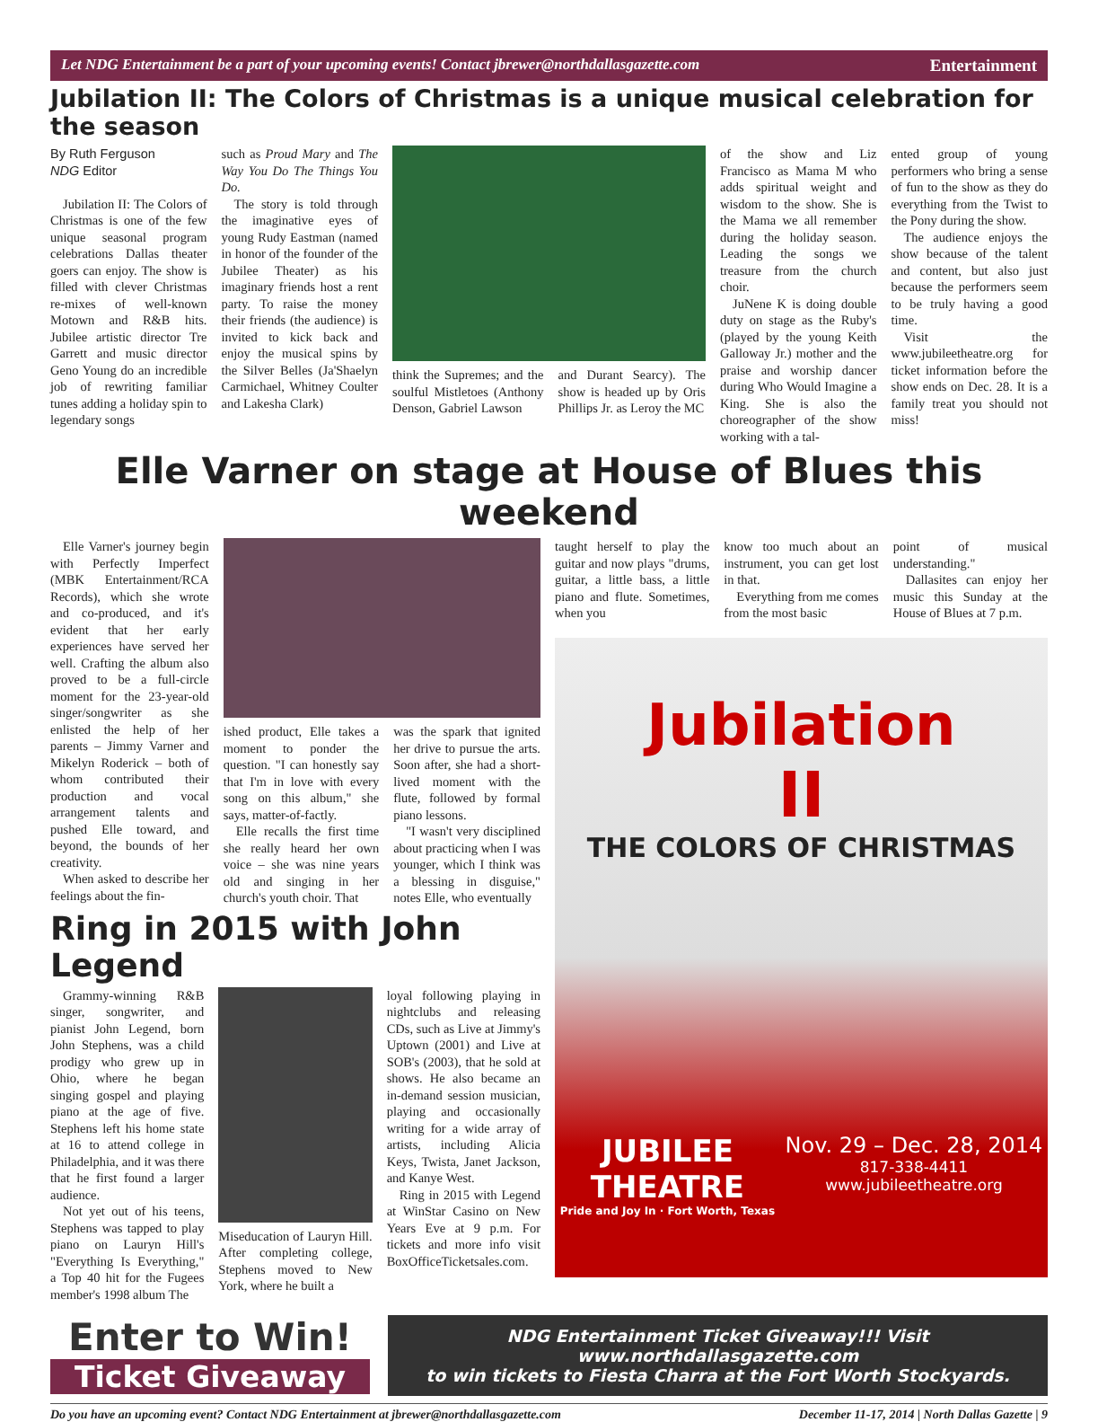Let NDG Entertainment be a part of your upcoming events! Contact jbrewer@northdallasgazette.com Entertainment
Jubilation II: The Colors of Christmas is a unique musical celebration for the season
By Ruth Ferguson
NDG Editor
Jubilation II: The Colors of Christmas is one of the few unique seasonal program celebrations Dallas theater goers can enjoy. The show is filled with clever Christmas re-mixes of well-known Motown and R&B hits. Jubilee artistic director Tre Garrett and music director Geno Young do an incredible job of rewriting familiar tunes adding a holiday spin to legendary songs
such as Proud Mary and The Way You Do The Things You Do.
The story is told through the imaginative eyes of young Rudy Eastman (named in honor of the founder of the Jubilee Theater) as his imaginary friends host a rent party. To raise the money their friends (the audience) is invited to kick back and enjoy the musical spins by the Silver Belles (Ja'Shaelyn Carmichael, Whitney Coulter and Lakesha Clark)
think the Supremes; and the soulful Mistletoes (Anthony Denson, Gabriel Lawson
and Durant Searcy). The show is headed up by Oris Phillips Jr. as Leroy the MC
of the show and Liz Francisco as Mama M who adds spiritual weight and wisdom to the show. She is the Mama we all remember during the holiday season. Leading the songs we treasure from the church choir.
JuNene K is doing double duty on stage as the Ruby's (played by the young Keith Galloway Jr.) mother and the praise and worship dancer during Who Would Imagine a King. She is also the choreographer of the show working with a tal-
ented group of young performers who bring a sense of fun to the show as they do everything from the Twist to the Pony during the show.
The audience enjoys the show because of the talent and content, but also just because the performers seem to be truly having a good time.
Visit the www.jubileetheatre.org for ticket information before the show ends on Dec. 28. It is a family treat you should not miss!
Elle Varner on stage at House of Blues this weekend
Elle Varner's journey begin with Perfectly Imperfect (MBK Entertainment/RCA Records), which she wrote and co-produced, and it's evident that her early experiences have served her well. Crafting the album also proved to be a full-circle moment for the 23-year-old singer/songwriter as she enlisted the help of her parents – Jimmy Varner and Mikelyn Roderick – both of whom contributed their production and vocal arrangement talents and pushed Elle toward, and beyond, the bounds of her creativity.
When asked to describe her feelings about the fin-
ished product, Elle takes a moment to ponder the question. "I can honestly say that I'm in love with every song on this album," she says, matter-of-factly.
Elle recalls the first time she really heard her own voice – she was nine years old and singing in her church's youth choir. That
was the spark that ignited her drive to pursue the arts. Soon after, she had a short-lived moment with the flute, followed by formal piano lessons.
"I wasn't very disciplined about practicing when I was younger, which I think was a blessing in disguise," notes Elle, who eventually
Ring in 2015 with John Legend
Grammy-winning R&B singer, songwriter, and pianist John Legend, born John Stephens, was a child prodigy who grew up in Ohio, where he began singing gospel and playing piano at the age of five. Stephens left his home state at 16 to attend college in Philadelphia, and it was there that he first found a larger audience.
Not yet out of his teens, Stephens was tapped to play piano on Lauryn Hill's "Everything Is Everything," a Top 40 hit for the Fugees member's 1998 album The
Miseducation of Lauryn Hill. After completing college, Stephens moved to New York, where he built a
loyal following playing in nightclubs and releasing CDs, such as Live at Jimmy's Uptown (2001) and Live at SOB's (2003), that he sold at shows. He also became an in-demand session musician, playing and occasionally writing for a wide array of artists, including Alicia Keys, Twista, Janet Jackson, and Kanye West.
Ring in 2015 with Legend at WinStar Casino on New Years Eve at 9 p.m. For tickets and more info visit BoxOfficeTicketsales.com.
taught herself to play the guitar and now plays "drums, guitar, a little bass, a little piano and flute. Sometimes, when you
know too much about an instrument, you can get lost in that.
Everything from me comes from the most basic
point of musical understanding."
Dallasites can enjoy her music this Sunday at the House of Blues at 7 p.m.
Jubilation
II
THE COLORS OF CHRISTMAS
JUBILEE
THEATRE
Pride and Joy In · Fort Worth, Texas
Nov. 29 – Dec. 28, 2014
817-338-4411
www.jubileetheatre.org
Enter to Win!
Ticket Giveaway
NDG Entertainment Ticket Giveaway!!! Visit www.northdallasgazette.com
to win tickets to Fiesta Charra at the Fort Worth Stockyards.
Do you have an upcoming event? Contact NDG Entertainment at jbrewer@northdallasgazette.com December 11-17, 2014 | North Dallas Gazette | 9